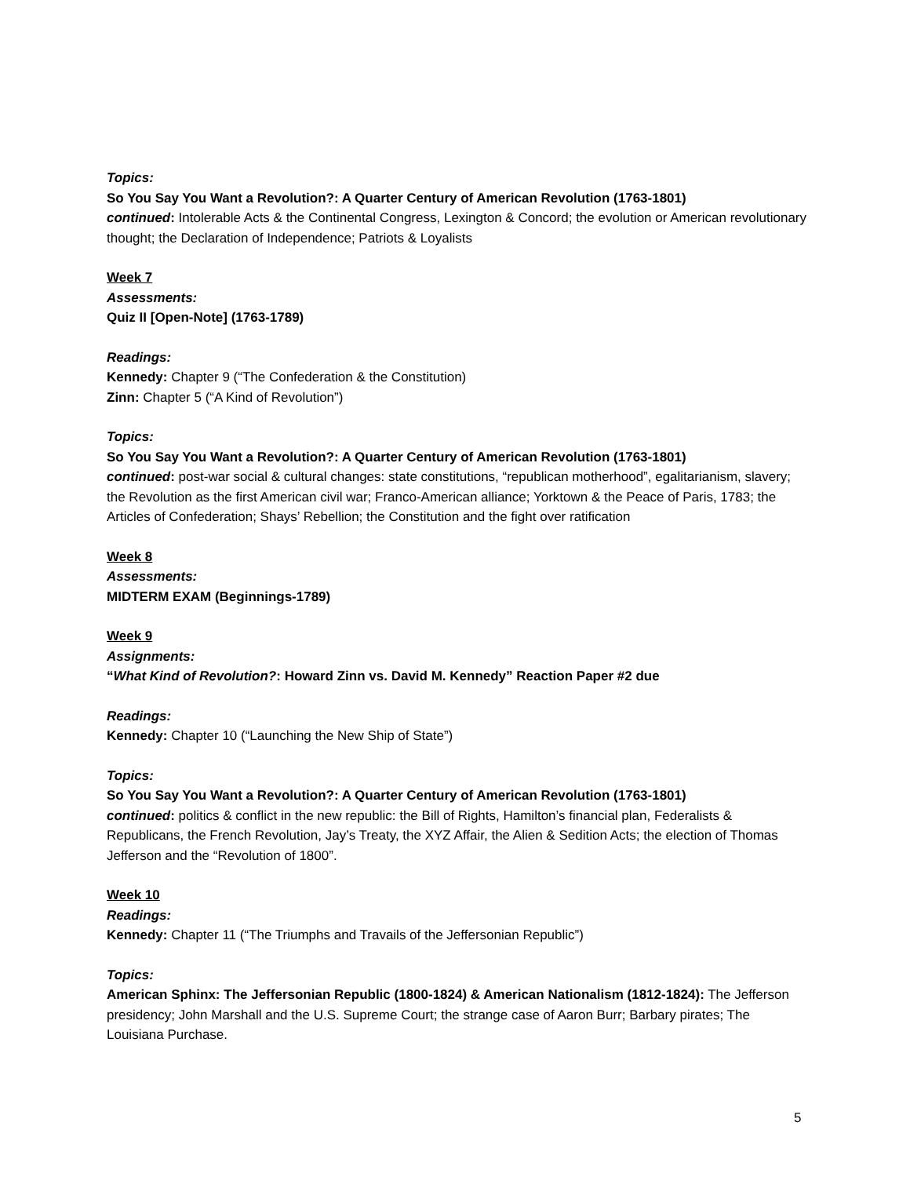Topics:
So You Say You Want a Revolution?: A Quarter Century of American Revolution (1763-1801)
continued: Intolerable Acts & the Continental Congress, Lexington & Concord; the evolution or American revolutionary thought; the Declaration of Independence; Patriots & Loyalists
Week 7
Assessments:
Quiz II [Open-Note] (1763-1789)
Readings:
Kennedy: Chapter 9 (“The Confederation & the Constitution)
Zinn: Chapter 5 (“A Kind of Revolution”)
Topics:
So You Say You Want a Revolution?: A Quarter Century of American Revolution (1763-1801)
continued: post-war social & cultural changes: state constitutions, “republican motherhood”, egalitarianism, slavery; the Revolution as the first American civil war; Franco-American alliance; Yorktown & the Peace of Paris, 1783; the Articles of Confederation; Shays’ Rebellion; the Constitution and the fight over ratification
Week 8
Assessments:
MIDTERM EXAM (Beginnings-1789)
Week 9
Assignments:
“What Kind of Revolution?: Howard Zinn vs. David M. Kennedy” Reaction Paper #2 due
Readings:
Kennedy: Chapter 10 (“Launching the New Ship of State”)
Topics:
So You Say You Want a Revolution?: A Quarter Century of American Revolution (1763-1801)
continued: politics & conflict in the new republic: the Bill of Rights, Hamilton’s financial plan, Federalists & Republicans, the French Revolution, Jay’s Treaty, the XYZ Affair, the Alien & Sedition Acts; the election of Thomas Jefferson and the “Revolution of 1800”.
Week 10
Readings:
Kennedy: Chapter 11 (“The Triumphs and Travails of the Jeffersonian Republic”)
Topics:
American Sphinx: The Jeffersonian Republic (1800-1824) & American Nationalism (1812-1824): The Jefferson presidency; John Marshall and the U.S. Supreme Court; the strange case of Aaron Burr; Barbary pirates; The Louisiana Purchase.
5